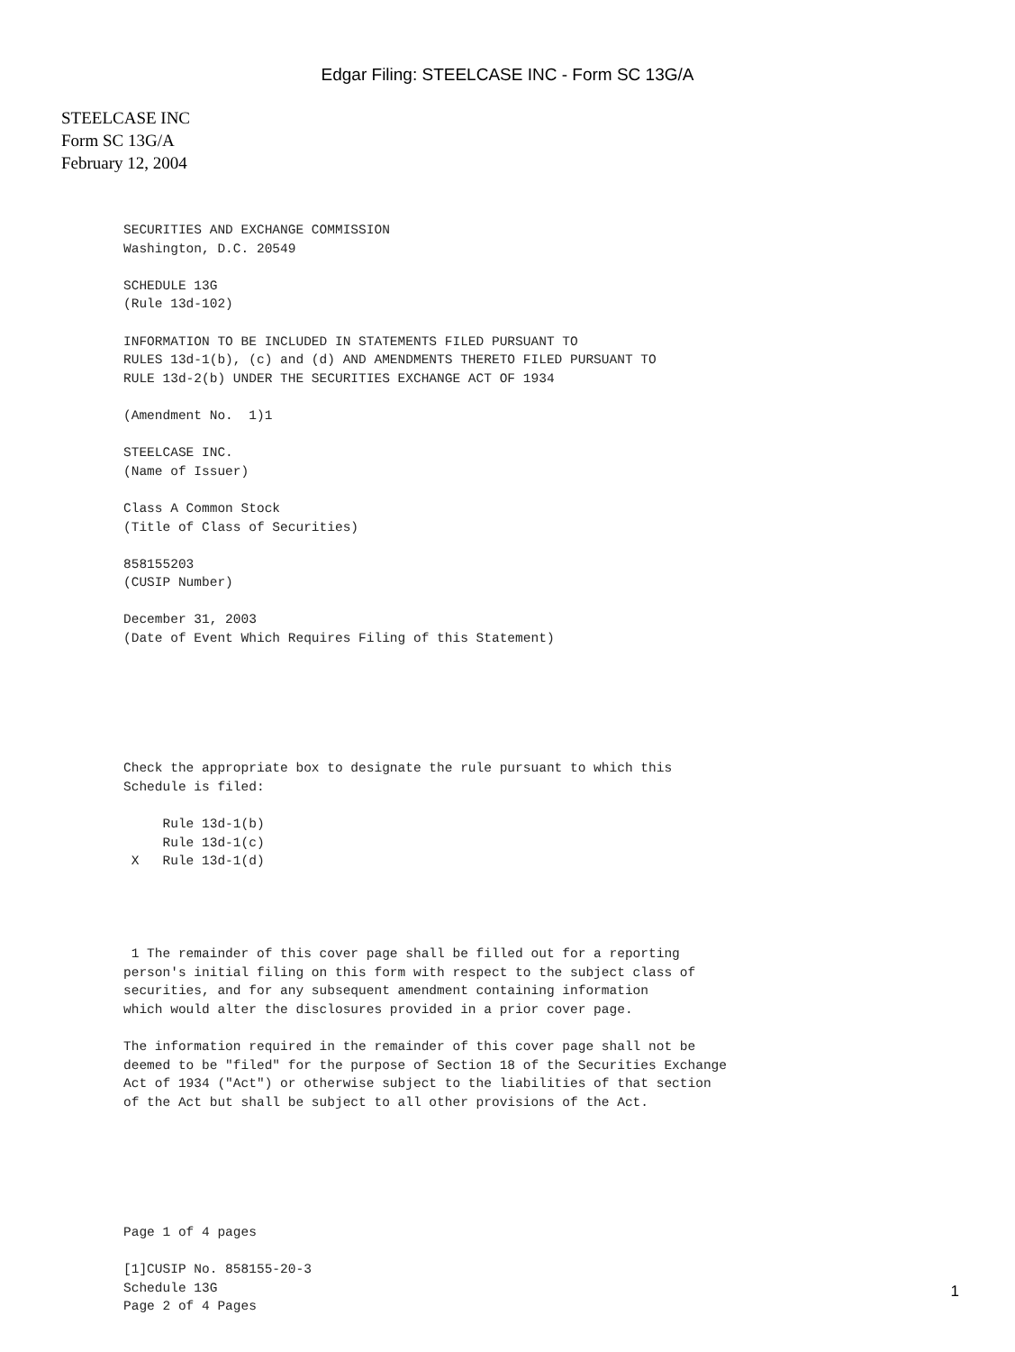Edgar Filing: STEELCASE INC - Form SC 13G/A
STEELCASE INC
Form SC 13G/A
February 12, 2004
SECURITIES AND EXCHANGE COMMISSION
Washington, D.C. 20549

SCHEDULE 13G
(Rule 13d-102)

INFORMATION TO BE INCLUDED IN STATEMENTS FILED PURSUANT TO
RULES 13d-1(b), (c) and (d) AND AMENDMENTS THERETO FILED PURSUANT TO
RULE 13d-2(b) UNDER THE SECURITIES EXCHANGE ACT OF 1934

(Amendment No.  1)1

STEELCASE INC.
(Name of Issuer)

Class A Common Stock
(Title of Class of Securities)

858155203
(CUSIP Number)

December 31, 2003
(Date of Event Which Requires Filing of this Statement)






Check the appropriate box to designate the rule pursuant to which this
Schedule is filed:

     Rule 13d-1(b)
     Rule 13d-1(c)
 X   Rule 13d-1(d)




 1 The remainder of this cover page shall be filled out for a reporting
person's initial filing on this form with respect to the subject class of
securities, and for any subsequent amendment containing information
which would alter the disclosures provided in a prior cover page.

The information required in the remainder of this cover page shall not be
deemed to be "filed" for the purpose of Section 18 of the Securities Exchange
Act of 1934 ("Act") or otherwise subject to the liabilities of that section
of the Act but shall be subject to all other provisions of the Act.






Page 1 of 4 pages

[1]CUSIP No. 858155-20-3
Schedule 13G
Page 2 of 4 Pages
1